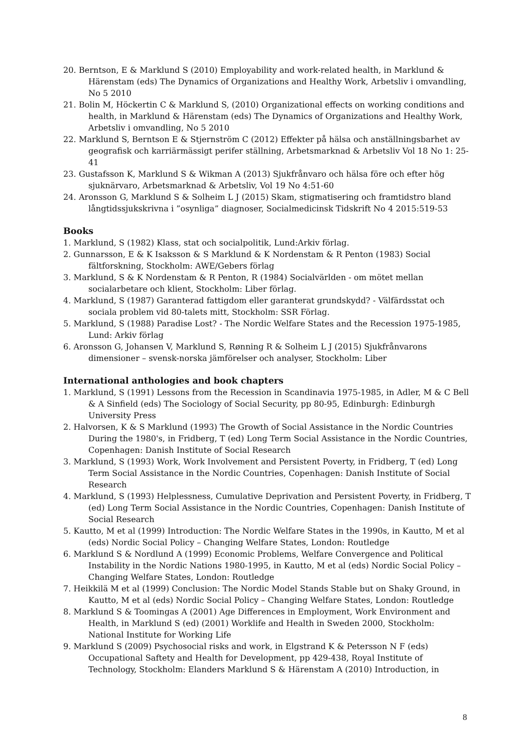20. Berntson, E & Marklund S (2010) Employability and work-related health, in Marklund & Härenstam (eds) The Dynamics of Organizations and Healthy Work, Arbetsliv i omvandling, No 5 2010
21. Bolin M, Höckertin C & Marklund S, (2010) Organizational effects on working conditions and health, in Marklund & Härenstam (eds) The Dynamics of Organizations and Healthy Work, Arbetsliv i omvandling, No 5 2010
22. Marklund S, Berntson E & Stjernström C (2012) Effekter på hälsa och anställningsbarhet av geografisk och karriärmässigt perifer ställning, Arbetsmarknad & Arbetsliv Vol 18 No 1: 25-41
23. Gustafsson K, Marklund S & Wikman A (2013) Sjukfrånvaro och hälsa före och efter hög sjuknärvaro, Arbetsmarknad & Arbetsliv, Vol 19 No 4:51-60
24. Aronsson G, Marklund S & Solheim L J (2015) Skam, stigmatisering och framtidstro bland långtidssjukskrivna i ”osynliga” diagnoser, Socialmedicinsk Tidskrift No 4 2015:519-53
Books
1. Marklund, S (1982) Klass, stat och socialpolitik, Lund:Arkiv förlag.
2. Gunnarsson, E & K Isaksson & S Marklund & K Nordenstam & R Penton (1983) Social fältforskning, Stockholm: AWE/Gebers förlag
3. Marklund, S & K Nordenstam & R Penton, R (1984) Socialvärlden - om mötet mellan socialarbetare och klient, Stockholm: Liber förlag.
4. Marklund, S (1987) Garanterad fattigdom eller garanterat grundskydd? - Välfärdsstat och sociala problem vid 80-talets mitt, Stockholm: SSR Förlag.
5. Marklund, S (1988) Paradise Lost? - The Nordic Welfare States and the Recession 1975-1985, Lund: Arkiv förlag
6. Aronsson G, Johansen V, Marklund S, Rønning R & Solheim L J (2015) Sjukfrånvarons dimensioner – svensk-norska jämförelser och analyser, Stockholm: Liber
International anthologies and book chapters
1. Marklund, S (1991) Lessons from the Recession in Scandinavia 1975-1985, in Adler, M & C Bell & A Sinfield (eds) The Sociology of Social Security, pp 80-95, Edinburgh: Edinburgh University Press
2. Halvorsen, K & S Marklund (1993) The Growth of Social Assistance in the Nordic Countries During the 1980's, in Fridberg, T (ed) Long Term Social Assistance in the Nordic Countries, Copenhagen: Danish Institute of Social Research
3. Marklund, S (1993) Work, Work Involvement and Persistent Poverty, in Fridberg, T (ed) Long Term Social Assistance in the Nordic Countries, Copenhagen: Danish Institute of Social Research
4. Marklund, S (1993) Helplessness, Cumulative Deprivation and Persistent Poverty, in Fridberg, T (ed) Long Term Social Assistance in the Nordic Countries, Copenhagen: Danish Institute of Social Research
5. Kautto, M et al (1999) Introduction: The Nordic Welfare States in the 1990s, in Kautto, M et al (eds) Nordic Social Policy – Changing Welfare States, London: Routledge
6. Marklund S & Nordlund A (1999) Economic Problems, Welfare Convergence and Political Instability in the Nordic Nations 1980-1995, in Kautto, M et al (eds) Nordic Social Policy – Changing Welfare States, London: Routledge
7. Heikkilä M et al (1999) Conclusion: The Nordic Model Stands Stable but on Shaky Ground, in Kautto, M et al (eds) Nordic Social Policy – Changing Welfare States, London: Routledge
8. Marklund S & Toomingas A (2001) Age Differences in Employment, Work Environment and Health, in Marklund S (ed) (2001) Worklife and Health in Sweden 2000, Stockholm: National Institute for Working Life
9. Marklund S (2009) Psychosocial risks and work, in Elgstrand K & Petersson N F (eds) Occupational Saftety and Health for Development, pp 429-438, Royal Institute of Technology, Stockholm: Elanders Marklund S & Härenstam A (2010) Introduction, in
8